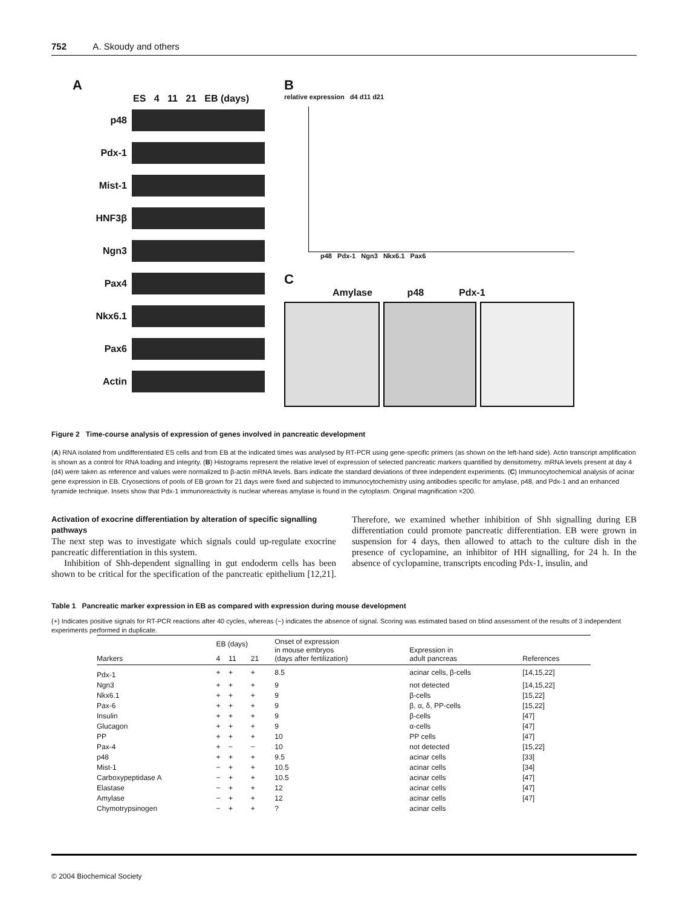752 A. Skoudy and others
A
ES 4 11 21 EB (days)
p48
Pdx-1
Mist-1
HNF3β
Ngn3
Pax4
Nkx6.1
Pax6
Actin
B
relative expression d4 d11 d21
p48 Pdx-1 Ngn3 Nkx6.1 Pax6
C
Amylase p48 Pdx-1
Figure 2 Time-course analysis of expression of genes involved in pancreatic development
(A) RNA isolated from undifferentiated ES cells and from EB at the indicated times was analysed by RT-PCR using gene-specific primers (as shown on the left-hand side). Actin transcript amplification is shown as a control for RNA loading and integrity. (B) Histograms represent the relative level of expression of selected pancreatic markers quantified by densitometry. mRNA levels present at day 4 (d4) were taken as reference and values were normalized to β-actin mRNA levels. Bars indicate the standard deviations of three independent experiments. (C) Immunocytochemical analysis of acinar gene expression in EB. Cryosections of pools of EB grown for 21 days were fixed and subjected to immunocytochemistry using antibodies specific for amylase, p48, and Pdx-1 and an enhanced tyramide technique. Insets show that Pdx-1 immunoreactivity is nuclear whereas amylase is found in the cytoplasm. Original magnification ×200.
Activation of exocrine differentiation by alteration of specific signalling pathways
The next step was to investigate which signals could up-regulate exocrine pancreatic differentiation in this system.
Inhibition of Shh-dependent signalling in gut endoderm cells has been shown to be critical for the specification of the pancreatic epithelium [12,21]. Therefore, we examined whether inhibition of Shh signalling during EB differentiation could promote pancreatic differentiation. EB were grown in suspension for 4 days, then allowed to attach to the culture dish in the presence of cyclopamine, an inhibitor of HH signalling, for 24 h. In the absence of cyclopamine, transcripts encoding Pdx-1, insulin, and
Table 1 Pancreatic marker expression in EB as compared with expression during mouse development
(+) Indicates positive signals for RT-PCR reactions after 40 cycles, whereas (−) indicates the absence of signal. Scoring was estimated based on blind assessment of the results of 3 independent experiments performed in duplicate.
| Markers | EB (days) | | | Onset of expression in mouse embryos (days after fertilization) | Expression in adult pancreas | References |
| --- | --- | --- | --- | --- | --- | --- |
| | 4 | 11 | 21 | | | |
| Pdx-1 | + | + | + | 8.5 | acinar cells, β-cells | [14,15,22] |
| Ngn3 | + | + | + | 9 | not detected | [14,15,22] |
| Nkx6.1 | + | + | + | 9 | β-cells | [15,22] |
| Pax-6 | + | + | + | 9 | β, α, δ, PP-cells | [15,22] |
| Insulin | + | + | + | 9 | β-cells | [47] |
| Glucagon | + | + | + | 9 | α-cells | [47] |
| PP | + | + | + | 10 | PP cells | [47] |
| Pax-4 | + | − | − | 10 | not detected | [15,22] |
| p48 | + | + | + | 9.5 | acinar cells | [33] |
| Mist-1 | − | + | + | 10.5 | acinar cells | [34] |
| Carboxypeptidase A | − | + | + | 10.5 | acinar cells | [47] |
| Elastase | − | + | + | 12 | acinar cells | [47] |
| Amylase | − | + | + | 12 | acinar cells | [47] |
| Chymotrypsinogen | − | + | + | ? | acinar cells | |
© 2004 Biochemical Society